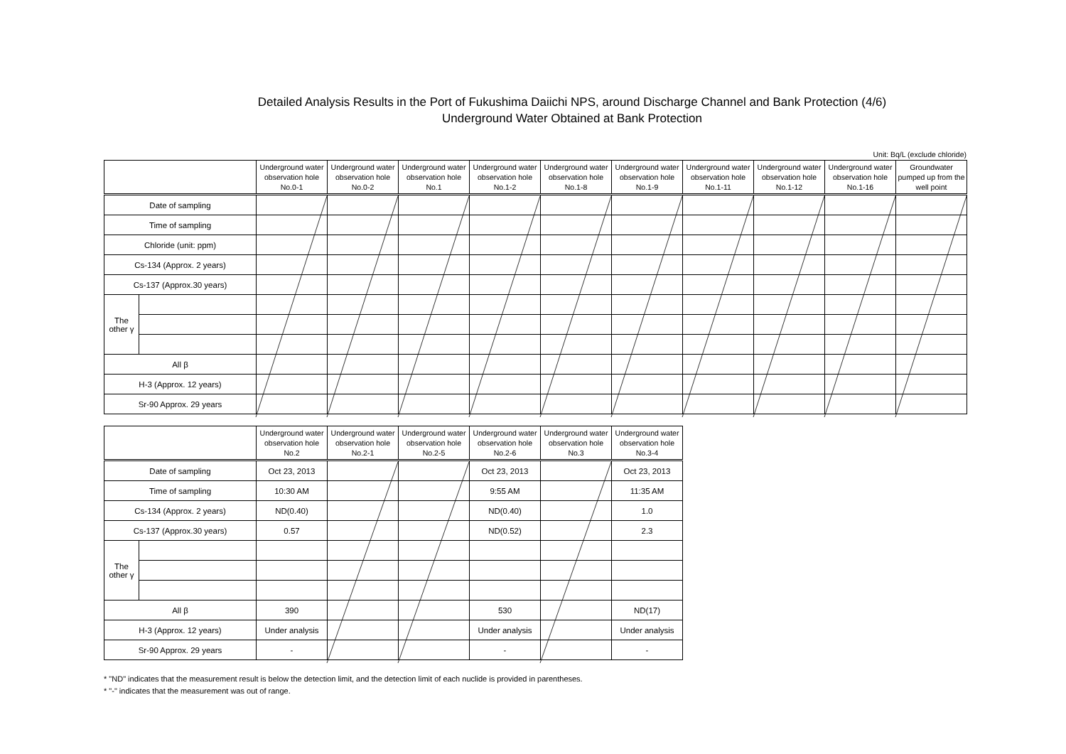Detailed Analysis Results in the Port of Fukushima Daiichi NPS, around Discharge Channel and Bank Protection (4/6)
Underground Water Obtained at Bank Protection
Unit: Bq/L (exclude chloride)
| | | Underground water observation hole No.0-1 | Underground water observation hole No.0-2 | Underground water observation hole No.1 | Underground water observation hole No.1-2 | Underground water observation hole No.1-8 | Underground water observation hole No.1-9 | Underground water observation hole No.1-11 | Underground water observation hole No.1-12 | Underground water observation hole No.1-16 | Groundwater pumped up from the well point |
| Date of sampling | | | | | | | | | | | |
| Time of sampling | | | | | | | | | | | |
| Chloride (unit: ppm) | | | | | | | | | | | |
| Cs-134 (Approx. 2 years) | | | | | | | | | | | |
| Cs-137 (Approx.30 years) | | | | | | | | | | | |
| The other γ | | | | | | | | | | | |
| All β | | | | | | | | | | | |
| H-3 (Approx. 12 years) | | | | | | | | | | | |
| Sr-90 Approx. 29 years | | | | | | | | | | | |
| | | Underground water observation hole No.2 | Underground water observation hole No.2-1 | Underground water observation hole No.2-5 | Underground water observation hole No.2-6 | Underground water observation hole No.3 | Underground water observation hole No.3-4 |
| Date of sampling | | Oct 23, 2013 | | | Oct 23, 2013 | | Oct 23, 2013 |
| Time of sampling | | 10:30 AM | | | 9:55 AM | | 11:35 AM |
| Cs-134 (Approx. 2 years) | | ND(0.40) | | | ND(0.40) | | 1.0 |
| Cs-137 (Approx.30 years) | | 0.57 | | | ND(0.52) | | 2.3 |
| The other γ | | | | | | | |
| All β | | 390 | | | 530 | | ND(17) |
| H-3 (Approx. 12 years) | | Under analysis | | | Under analysis | | Under analysis |
| Sr-90 Approx. 29 years | | - | | | - | | - |
* "ND" indicates that the measurement result is below the detection limit, and the detection limit of each nuclide is provided in parentheses.
* "-" indicates that the measurement was out of range.